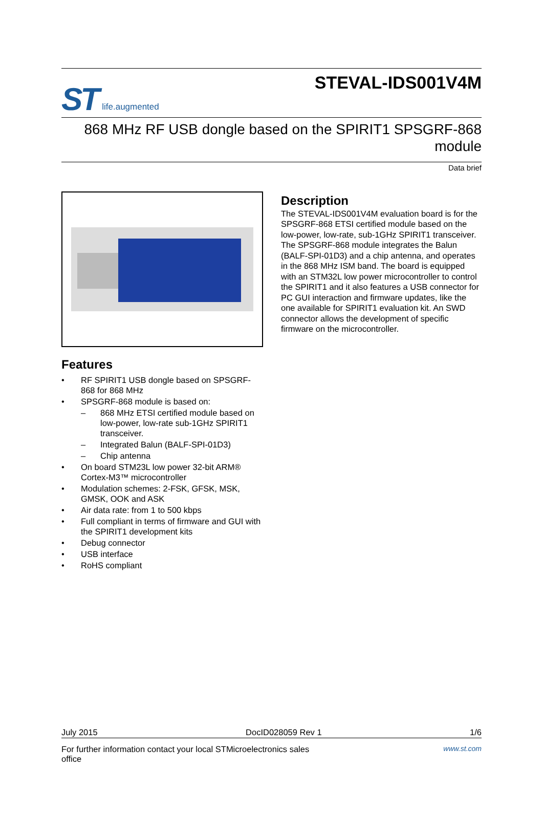ST life.augmented
STEVAL-IDS001V4M
868 MHz RF USB dongle based on the SPIRIT1 SPSGRF-868
module
Data brief
Features
• RF SPIRIT1 USB dongle based on SPSGRF-868 for 868 MHz
• SPSGRF-868 module is based on:
– 868 MHz ETSI certified module based on low-power, low-rate sub-1GHz SPIRIT1 transceiver.
– Integrated Balun (BALF-SPI-01D3)
– Chip antenna
• On board STM23L low power 32-bit ARM® Cortex-M3™ microcontroller
• Modulation schemes: 2-FSK, GFSK, MSK, GMSK, OOK and ASK
• Air data rate: from 1 to 500 kbps
• Full compliant in terms of firmware and GUI with the SPIRIT1 development kits
• Debug connector
• USB interface
• RoHS compliant
Description
The STEVAL-IDS001V4M evaluation board is for the SPSGRF-868 ETSI certified module based on the low-power, low-rate, sub-1GHz SPIRIT1 transceiver. The SPSGRF-868 module integrates the Balun (BALF-SPI-01D3) and a chip antenna, and operates in the 868 MHz ISM band. The board is equipped with an STM32L low power microcontroller to control the SPIRIT1 and it also features a USB connector for PC GUI interaction and firmware updates, like the one available for SPIRIT1 evaluation kit. An SWD connector allows the development of specific firmware on the microcontroller.
July 2015 DocID028059 Rev 1 1/6
For further information contact your local STMicroelectronics sales
office www.st.com